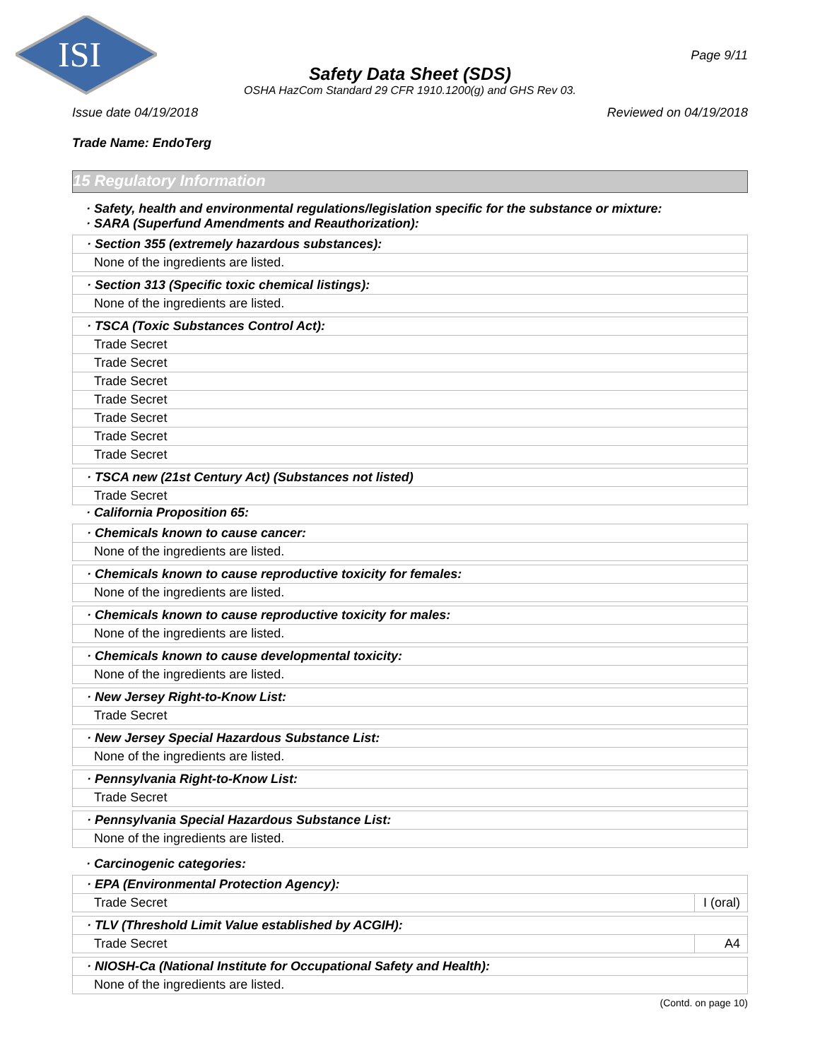ISI
Page 9/11
Safety Data Sheet (SDS)
OSHA HazCom Standard 29 CFR 1910.1200(g) and GHS Rev 03.
Issue date 04/19/2018 Reviewed on 04/19/2018
Trade Name: EndoTerg
15 Regulatory Information
· Safety, health and environmental regulations/legislation specific for the substance or mixture:
· SARA (Superfund Amendments and Reauthorization):
| · Section 355 (extremely hazardous substances): |
| None of the ingredients are listed. |
| · Section 313 (Specific toxic chemical listings): |
| None of the ingredients are listed. |
| · TSCA (Toxic Substances Control Act): |
| Trade Secret |
| Trade Secret |
| Trade Secret |
| Trade Secret |
| Trade Secret |
| Trade Secret |
| Trade Secret |
| · TSCA new (21st Century Act) (Substances not listed) |
| Trade Secret |
· California Proposition 65:
| · Chemicals known to cause cancer: |
| None of the ingredients are listed. |
| · Chemicals known to cause reproductive toxicity for females: |
| None of the ingredients are listed. |
| · Chemicals known to cause reproductive toxicity for males: |
| None of the ingredients are listed. |
| · Chemicals known to cause developmental toxicity: |
| None of the ingredients are listed. |
| · New Jersey Right-to-Know List: |
| Trade Secret |
| · New Jersey Special Hazardous Substance List: |
| None of the ingredients are listed. |
| · Pennsylvania Right-to-Know List: |
| Trade Secret |
| · Pennsylvania Special Hazardous Substance List: |
| None of the ingredients are listed. |
· Carcinogenic categories:
| · EPA (Environmental Protection Agency): | |
| Trade Secret | I (oral) |
| · TLV (Threshold Limit Value established by ACGIH): | |
| Trade Secret | A4 |
| · NIOSH-Ca (National Institute for Occupational Safety and Health): |
| None of the ingredients are listed. |
(Contd. on page 10)